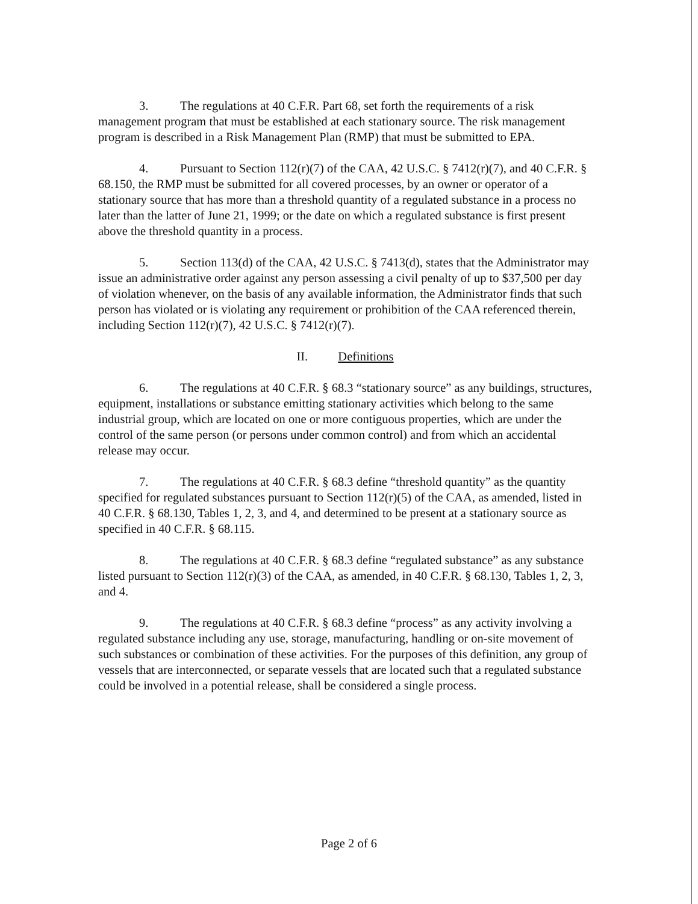3. The regulations at 40 C.F.R. Part 68, set forth the requirements of a risk management program that must be established at each stationary source. The risk management program is described in a Risk Management Plan (RMP) that must be submitted to EPA.
4. Pursuant to Section 112(r)(7) of the CAA, 42 U.S.C. § 7412(r)(7), and 40 C.F.R. § 68.150, the RMP must be submitted for all covered processes, by an owner or operator of a stationary source that has more than a threshold quantity of a regulated substance in a process no later than the latter of June 21, 1999; or the date on which a regulated substance is first present above the threshold quantity in a process.
5. Section 113(d) of the CAA, 42 U.S.C. § 7413(d), states that the Administrator may issue an administrative order against any person assessing a civil penalty of up to $37,500 per day of violation whenever, on the basis of any available information, the Administrator finds that such person has violated or is violating any requirement or prohibition of the CAA referenced therein, including Section 112(r)(7), 42 U.S.C. § 7412(r)(7).
II. Definitions
6. The regulations at 40 C.F.R. § 68.3 “stationary source” as any buildings, structures, equipment, installations or substance emitting stationary activities which belong to the same industrial group, which are located on one or more contiguous properties, which are under the control of the same person (or persons under common control) and from which an accidental release may occur.
7. The regulations at 40 C.F.R. § 68.3 define “threshold quantity” as the quantity specified for regulated substances pursuant to Section 112(r)(5) of the CAA, as amended, listed in 40 C.F.R. § 68.130, Tables 1, 2, 3, and 4, and determined to be present at a stationary source as specified in 40 C.F.R. § 68.115.
8. The regulations at 40 C.F.R. § 68.3 define “regulated substance” as any substance listed pursuant to Section 112(r)(3) of the CAA, as amended, in 40 C.F.R. § 68.130, Tables 1, 2, 3, and 4.
9. The regulations at 40 C.F.R. § 68.3 define “process” as any activity involving a regulated substance including any use, storage, manufacturing, handling or on-site movement of such substances or combination of these activities. For the purposes of this definition, any group of vessels that are interconnected, or separate vessels that are located such that a regulated substance could be involved in a potential release, shall be considered a single process.
Page 2 of 6